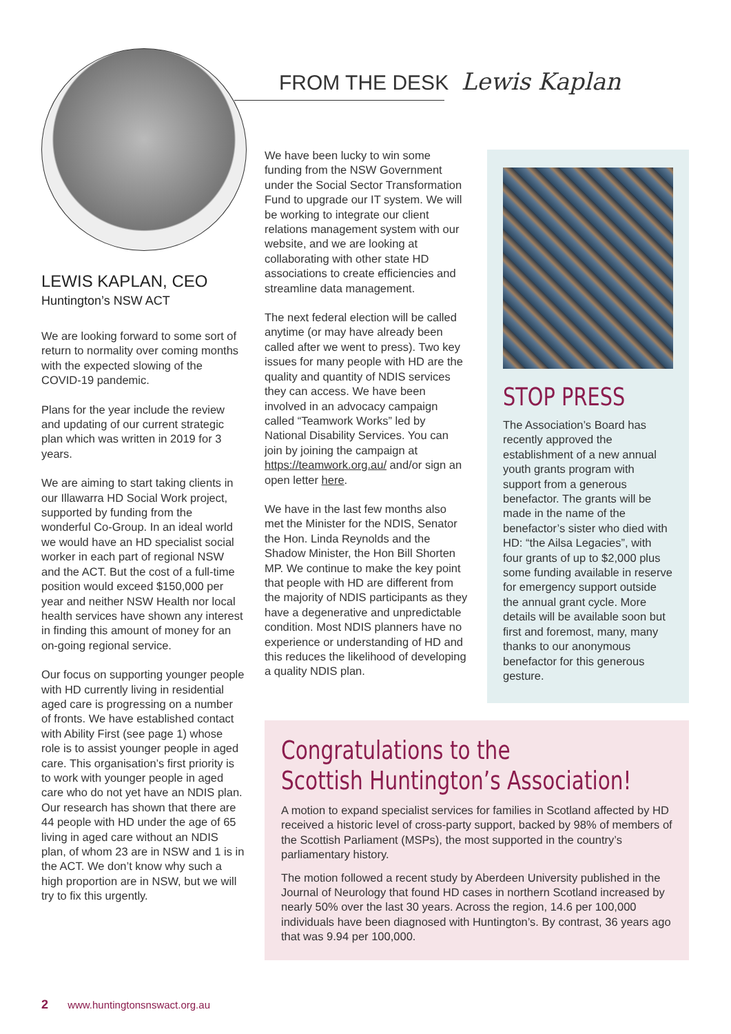FROM THE DESK Lewis Kaplan
LEWIS KAPLAN, CEO
Huntington’s NSW ACT
We are looking forward to some sort of return to normality over coming months with the expected slowing of the COVID-19 pandemic.
Plans for the year include the review and updating of our current strategic plan which was written in 2019 for 3 years.
We are aiming to start taking clients in our Illawarra HD Social Work project, supported by funding from the wonderful Co-Group. In an ideal world we would have an HD specialist social worker in each part of regional NSW and the ACT. But the cost of a full-time position would exceed $150,000 per year and neither NSW Health nor local health services have shown any interest in finding this amount of money for an on-going regional service.
Our focus on supporting younger people with HD currently living in residential aged care is progressing on a number of fronts. We have established contact with Ability First (see page 1) whose role is to assist younger people in aged care. This organisation’s first priority is to work with younger people in aged care who do not yet have an NDIS plan. Our research has shown that there are 44 people with HD under the age of 65 living in aged care without an NDIS plan, of whom 23 are in NSW and 1 is in the ACT. We don’t know why such a high proportion are in NSW, but we will try to fix this urgently.
We have been lucky to win some funding from the NSW Government under the Social Sector Transformation Fund to upgrade our IT system. We will be working to integrate our client relations management system with our website, and we are looking at collaborating with other state HD associations to create efficiencies and streamline data management.
The next federal election will be called anytime (or may have already been called after we went to press). Two key issues for many people with HD are the quality and quantity of NDIS services they can access. We have been involved in an advocacy campaign called “Teamwork Works” led by National Disability Services. You can join by joining the campaign at https://teamwork.org.au/ and/or sign an open letter here.
We have in the last few months also met the Minister for the NDIS, Senator the Hon. Linda Reynolds and the Shadow Minister, the Hon Bill Shorten MP. We continue to make the key point that people with HD are different from the majority of NDIS participants as they have a degenerative and unpredictable condition. Most NDIS planners have no experience or understanding of HD and this reduces the likelihood of developing a quality NDIS plan.
STOP PRESS
The Association’s Board has recently approved the establishment of a new annual youth grants program with support from a generous benefactor. The grants will be made in the name of the benefactor’s sister who died with HD: “the Ailsa Legacies”, with four grants of up to $2,000 plus some funding available in reserve for emergency support outside the annual grant cycle. More details will be available soon but first and foremost, many, many thanks to our anonymous benefactor for this generous gesture.
Congratulations to the
Scottish Huntington’s Association!
A motion to expand specialist services for families in Scotland affected by HD received a historic level of cross-party support, backed by 98% of members of the Scottish Parliament (MSPs), the most supported in the country’s parliamentary history.
The motion followed a recent study by Aberdeen University published in the Journal of Neurology that found HD cases in northern Scotland increased by nearly 50% over the last 30 years. Across the region, 14.6 per 100,000 individuals have been diagnosed with Huntington’s. By contrast, 36 years ago that was 9.94 per 100,000.
2 www.huntingtonsnswact.org.au